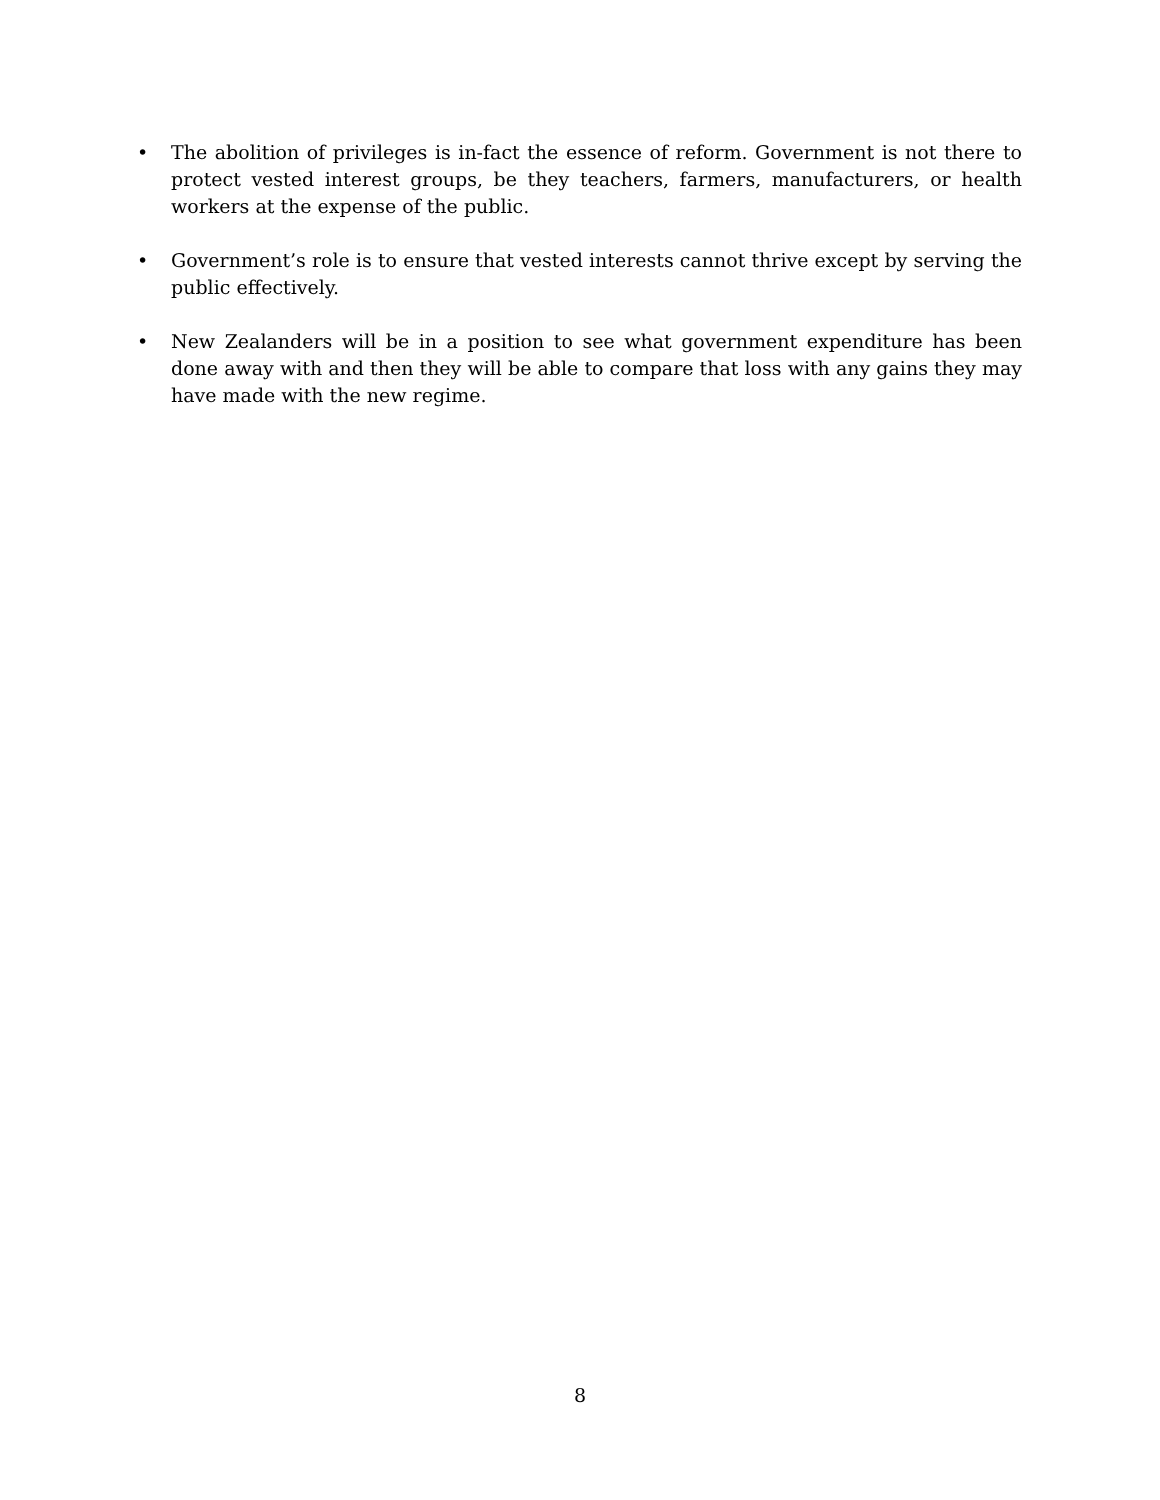• The abolition of privileges is in-fact the essence of reform. Government is not there to protect vested interest groups, be they teachers, farmers, manufacturers, or health workers at the expense of the public.
• Government’s role is to ensure that vested interests cannot thrive except by serving the public effectively.
• New Zealanders will be in a position to see what government expenditure has been done away with and then they will be able to compare that loss with any gains they may have made with the new regime.
8